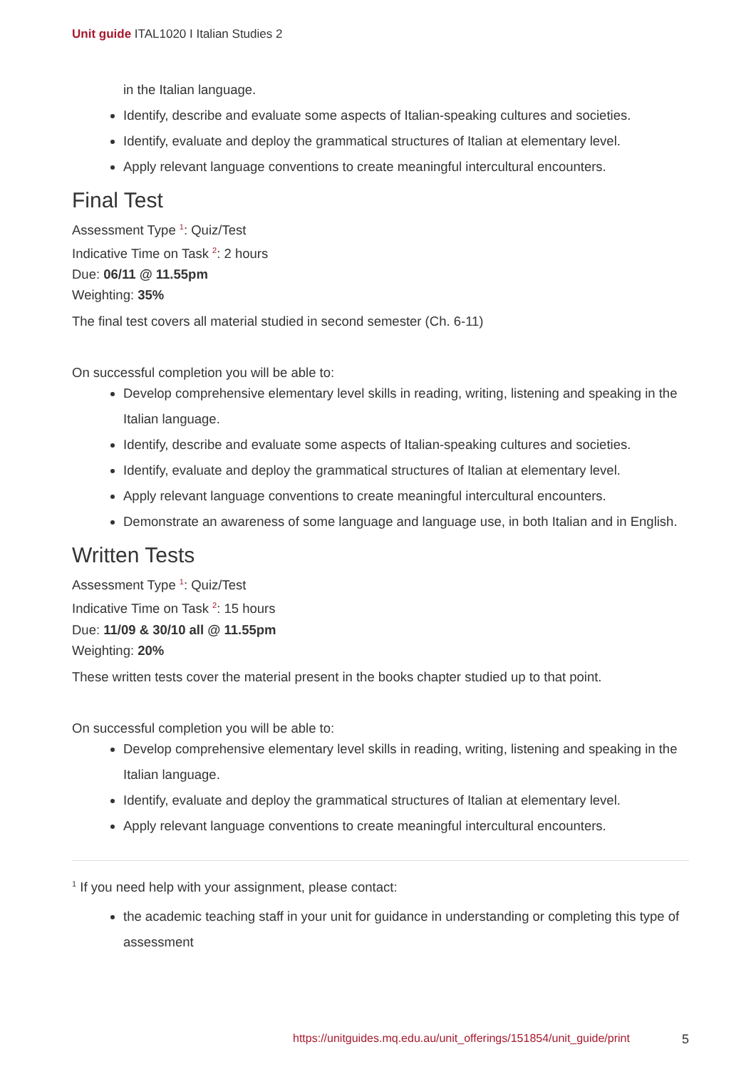Unit guide ITAL1020 I Italian Studies 2
in the Italian language.
Identify, describe and evaluate some aspects of Italian-speaking cultures and societies.
Identify, evaluate and deploy the grammatical structures of Italian at elementary level.
Apply relevant language conventions to create meaningful intercultural encounters.
Final Test
Assessment Type <sup>1</sup>: Quiz/Test
Indicative Time on Task <sup>2</sup>: 2 hours
Due: 06/11 @ 11.55pm
Weighting: 35%
The final test covers all material studied in second semester (Ch. 6-11)
On successful completion you will be able to:
Develop comprehensive elementary level skills in reading, writing, listening and speaking in the Italian language.
Identify, describe and evaluate some aspects of Italian-speaking cultures and societies.
Identify, evaluate and deploy the grammatical structures of Italian at elementary level.
Apply relevant language conventions to create meaningful intercultural encounters.
Demonstrate an awareness of some language and language use, in both Italian and in English.
Written Tests
Assessment Type <sup>1</sup>: Quiz/Test
Indicative Time on Task <sup>2</sup>: 15 hours
Due: 11/09 & 30/10 all @ 11.55pm
Weighting: 20%
These written tests cover the material present in the books chapter studied up to that point.
On successful completion you will be able to:
Develop comprehensive elementary level skills in reading, writing, listening and speaking in the Italian language.
Identify, evaluate and deploy the grammatical structures of Italian at elementary level.
Apply relevant language conventions to create meaningful intercultural encounters.
<sup>1</sup> If you need help with your assignment, please contact:
the academic teaching staff in your unit for guidance in understanding or completing this type of assessment
https://unitguides.mq.edu.au/unit_offerings/151854/unit_guide/print 5